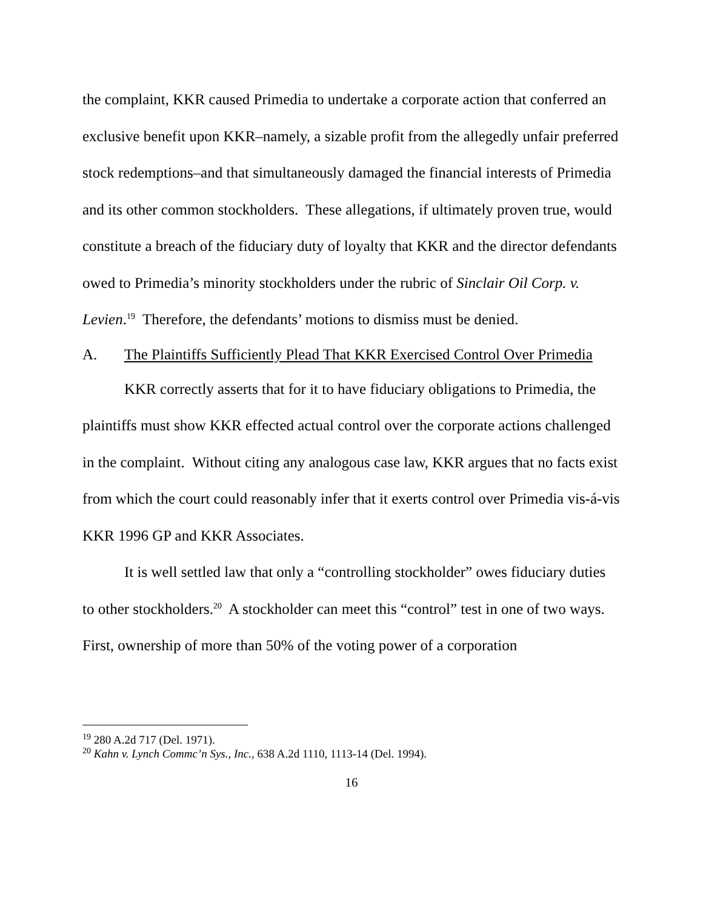the complaint, KKR caused Primedia to undertake a corporate action that conferred an exclusive benefit upon KKR–namely, a sizable profit from the allegedly unfair preferred stock redemptions–and that simultaneously damaged the financial interests of Primedia and its other common stockholders. These allegations, if ultimately proven true, would constitute a breach of the fiduciary duty of loyalty that KKR and the director defendants owed to Primedia’s minority stockholders under the rubric of Sinclair Oil Corp. v. Levien.<sup>19</sup> Therefore, the defendants’ motions to dismiss must be denied.
A. The Plaintiffs Sufficiently Plead That KKR Exercised Control Over Primedia
KKR correctly asserts that for it to have fiduciary obligations to Primedia, the plaintiffs must show KKR effected actual control over the corporate actions challenged in the complaint. Without citing any analogous case law, KKR argues that no facts exist from which the court could reasonably infer that it exerts control over Primedia vis-á-vis KKR 1996 GP and KKR Associates.
It is well settled law that only a “controlling stockholder” owes fiduciary duties to other stockholders.<sup>20</sup> A stockholder can meet this “control” test in one of two ways. First, ownership of more than 50% of the voting power of a corporation
<sup>19</sup> 280 A.2d 717 (Del. 1971).
<sup>20</sup> Kahn v. Lynch Commc’n Sys., Inc., 638 A.2d 1110, 1113-14 (Del. 1994).
16